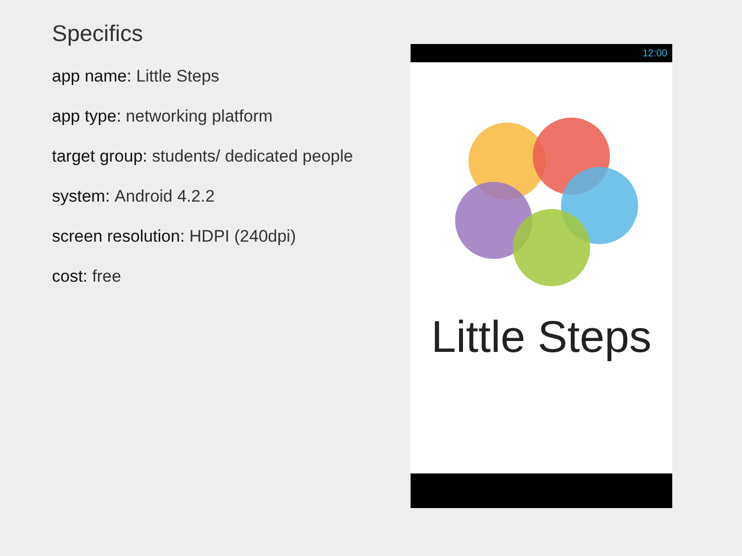Specifics
app name: Little Steps
app type: networking platform
target group: students/ dedicated people
system: Android 4.2.2
screen resolution: HDPI (240dpi)
cost: free
12:00
Little Steps